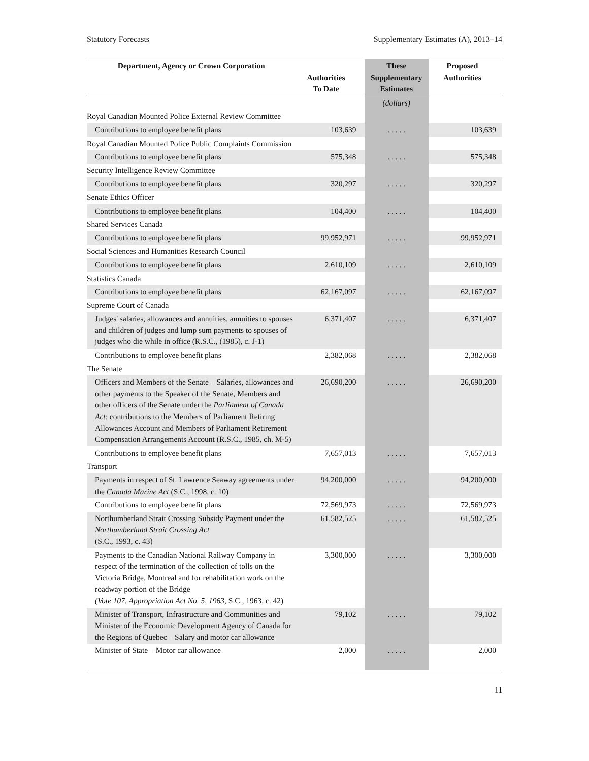Statutory Forecasts Supplementary Estimates (A), 2013–14
| Department, Agency or Crown Corporation | Authorities To Date | These Supplementary Estimates | Proposed Authorities |
| --- | --- | --- | --- |
| | | (dollars) | |
| Royal Canadian Mounted Police External Review Committee | | | |
| Contributions to employee benefit plans | 103,639 | . . . . . | 103,639 |
| Royal Canadian Mounted Police Public Complaints Commission | | | |
| Contributions to employee benefit plans | 575,348 | . . . . . | 575,348 |
| Security Intelligence Review Committee | | | |
| Contributions to employee benefit plans | 320,297 | . . . . . | 320,297 |
| Senate Ethics Officer | | | |
| Contributions to employee benefit plans | 104,400 | . . . . . | 104,400 |
| Shared Services Canada | | | |
| Contributions to employee benefit plans | 99,952,971 | . . . . . | 99,952,971 |
| Social Sciences and Humanities Research Council | | | |
| Contributions to employee benefit plans | 2,610,109 | . . . . . | 2,610,109 |
| Statistics Canada | | | |
| Contributions to employee benefit plans | 62,167,097 | . . . . . | 62,167,097 |
| Supreme Court of Canada | | | |
| Judges' salaries, allowances and annuities, annuities to spouses and children of judges and lump sum payments to spouses of judges who die while in office (R.S.C., (1985), c. J-1) | 6,371,407 | . . . . . | 6,371,407 |
| Contributions to employee benefit plans | 2,382,068 | . . . . . | 2,382,068 |
| The Senate | | | |
| Officers and Members of the Senate – Salaries, allowances and other payments to the Speaker of the Senate, Members and other officers of the Senate under the Parliament of Canada Act ; contributions to the Members of Parliament Retiring Allowances Account and Members of Parliament Retirement Compensation Arrangements Account (R.S.C., 1985, ch. M-5) | 26,690,200 | . . . . . | 26,690,200 |
| Contributions to employee benefit plans | 7,657,013 | . . . . . | 7,657,013 |
| Transport | | | |
| Payments in respect of St. Lawrence Seaway agreements under the Canada Marine Act (S.C., 1998, c. 10) | 94,200,000 | . . . . . | 94,200,000 |
| Contributions to employee benefit plans | 72,569,973 | . . . . . | 72,569,973 |
| Northumberland Strait Crossing Subsidy Payment under the Northumberland Strait Crossing Act (S.C., 1993, c. 43) | 61,582,525 | . . . . . | 61,582,525 |
| Payments to the Canadian National Railway Company in respect of the termination of the collection of tolls on the Victoria Bridge, Montreal and for rehabilitation work on the roadway portion of the Bridge (Vote 107, Appropriation Act No. 5, 1963, S.C., 1963, c. 42) | 3,300,000 | . . . . . | 3,300,000 |
| Minister of Transport, Infrastructure and Communities and Minister of the Economic Development Agency of Canada for the Regions of Quebec – Salary and motor car allowance | 79,102 | . . . . . | 79,102 |
| Minister of State – Motor car allowance | 2,000 | . . . . . | 2,000 |
11